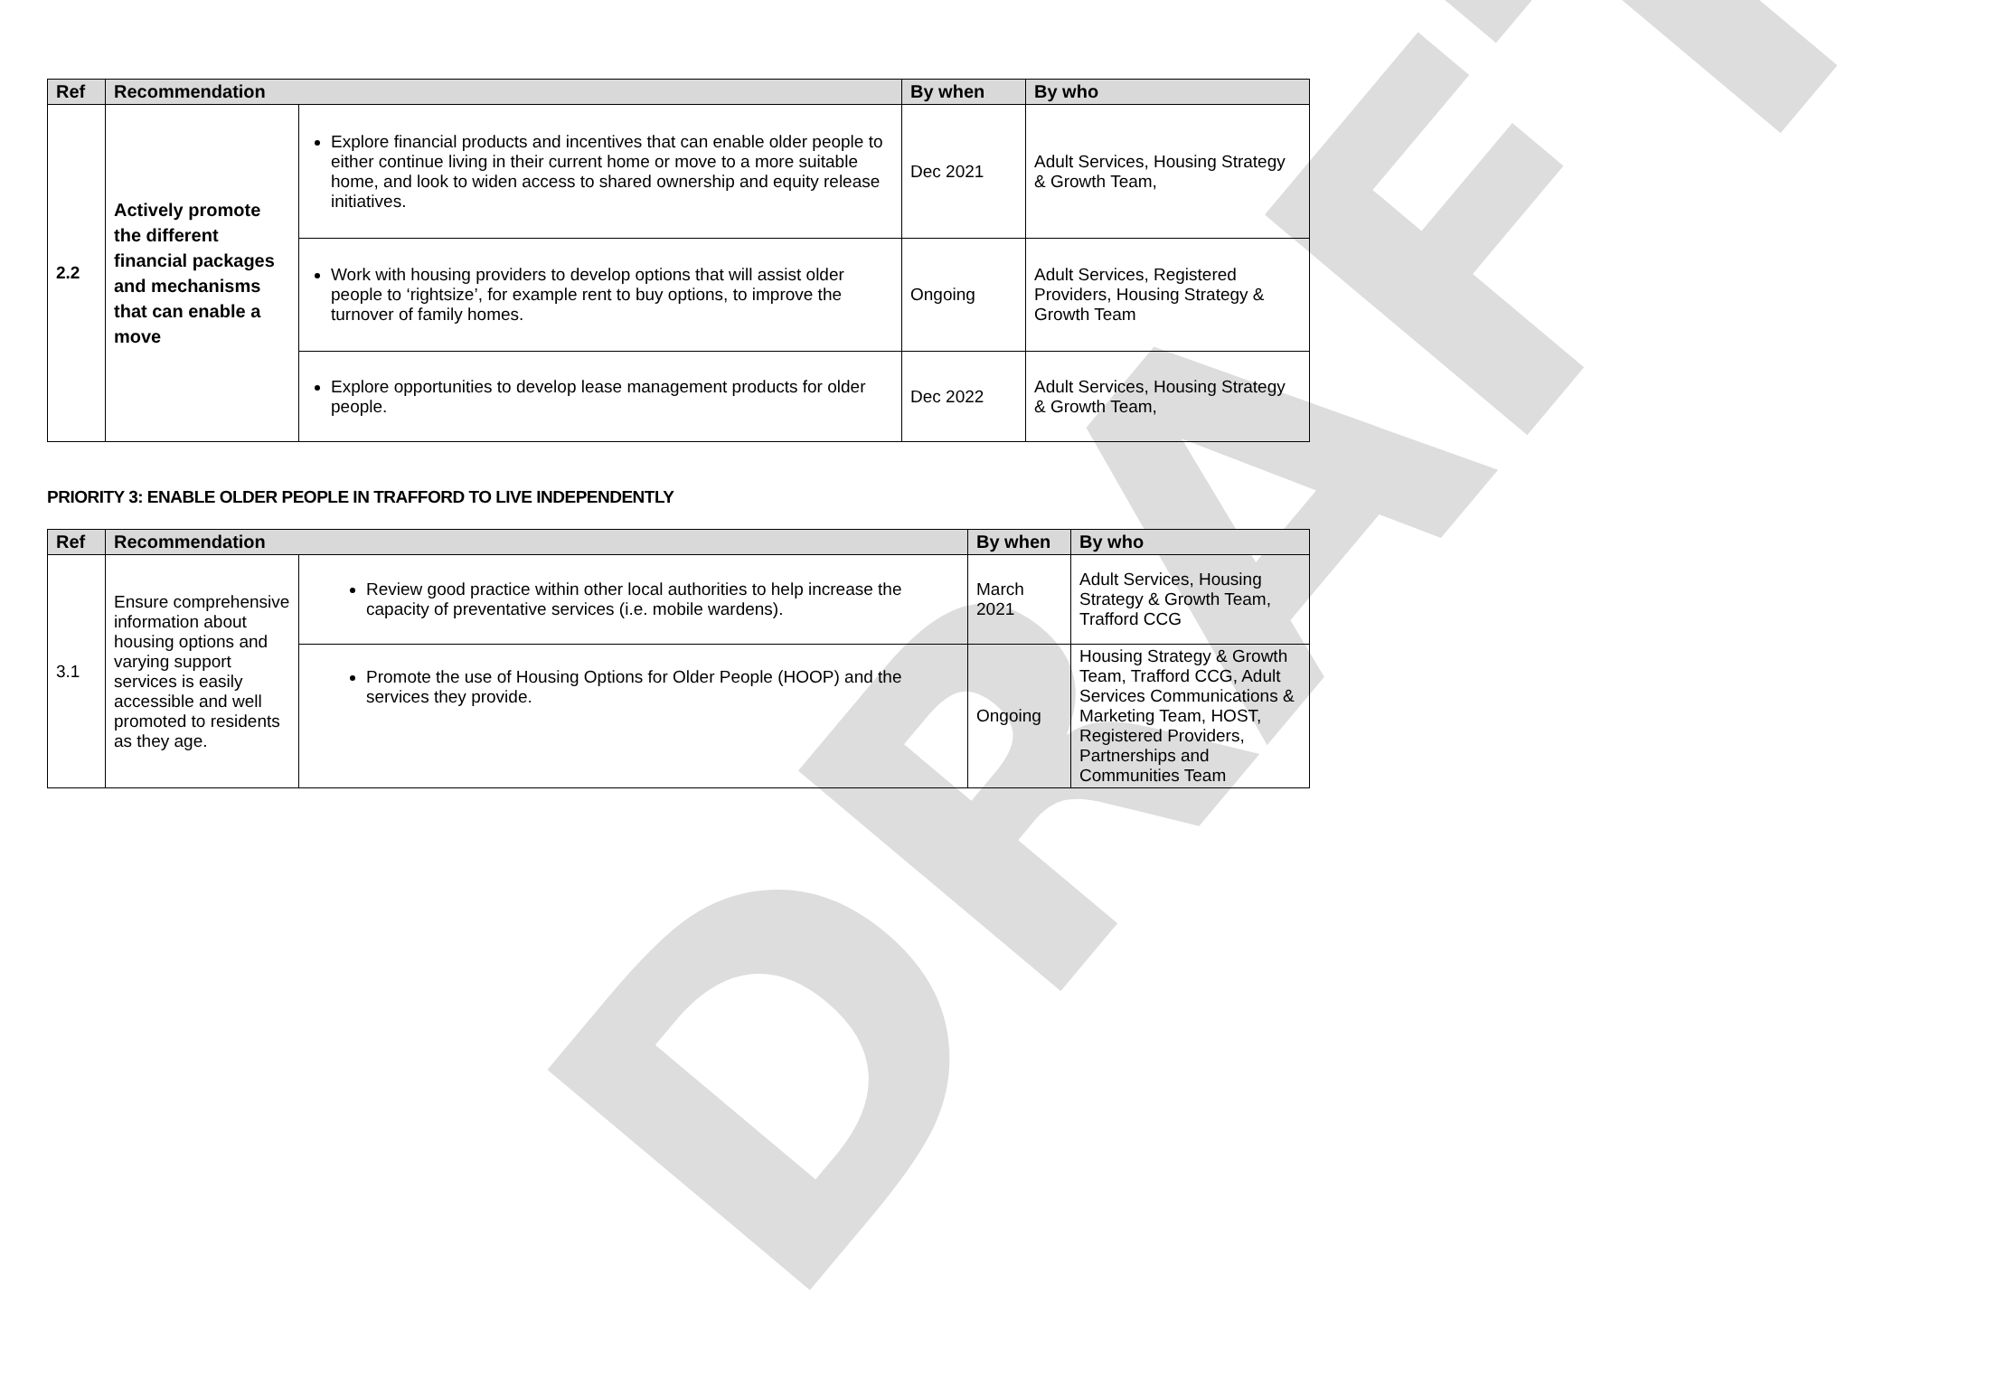DRAFT
| Ref | Recommendation | | By when | By who |
| --- | --- | --- | --- | --- |
| 2.2 | Actively promote the different financial packages and mechanisms that can enable a move | Explore financial products and incentives that can enable older people to either continue living in their current home or move to a more suitable home, and look to widen access to shared ownership and equity release initiatives. | Dec 2021 | Adult Services, Housing Strategy & Growth Team, |
| | | Work with housing providers to develop options that will assist older people to ‘rightsize’, for example rent to buy options, to improve the turnover of family homes. | Ongoing | Adult Services, Registered Providers, Housing Strategy & Growth Team |
| | | Explore opportunities to develop lease management products for older people. | Dec 2022 | Adult Services, Housing Strategy & Growth Team, |
PRIORITY 3: ENABLE OLDER PEOPLE IN TRAFFORD TO LIVE INDEPENDENTLY
| Ref | Recommendation | | By when | By who |
| --- | --- | --- | --- | --- |
| 3.1 | Ensure comprehensive information about housing options and varying support services is easily accessible and well promoted to residents as they age. | Review good practice within other local authorities to help increase the capacity of preventative services (i.e. mobile wardens). | March 2021 | Adult Services, Housing Strategy & Growth Team, Trafford CCG |
| | | Promote the use of Housing Options for Older People (HOOP) and the services they provide. | Ongoing | Housing Strategy & Growth Team, Trafford CCG, Adult Services Communications & Marketing Team, HOST, Registered Providers, Partnerships and Communities Team |